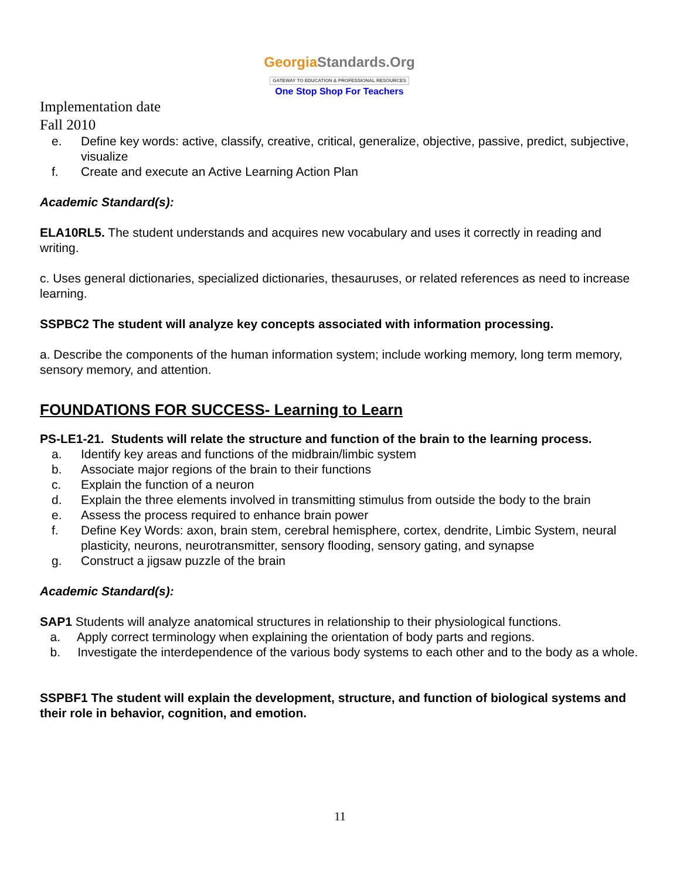GeorgiaStandards.Org
GATEWAY TO EDUCATION & PROFESSIONAL RESOURCES
One Stop Shop For Teachers
Implementation date
Fall 2010
e. Define key words: active, classify, creative, critical, generalize, objective, passive, predict, subjective, visualize
f. Create and execute an Active Learning Action Plan
Academic Standard(s):
ELA10RL5. The student understands and acquires new vocabulary and uses it correctly in reading and writing.
c. Uses general dictionaries, specialized dictionaries, thesauruses, or related references as need to increase learning.
SSPBC2 The student will analyze key concepts associated with information processing.
a. Describe the components of the human information system; include working memory, long term memory, sensory memory, and attention.
FOUNDATIONS FOR SUCCESS- Learning to Learn
PS-LE1-21. Students will relate the structure and function of the brain to the learning process.
a. Identify key areas and functions of the midbrain/limbic system
b. Associate major regions of the brain to their functions
c. Explain the function of a neuron
d. Explain the three elements involved in transmitting stimulus from outside the body to the brain
e. Assess the process required to enhance brain power
f. Define Key Words: axon, brain stem, cerebral hemisphere, cortex, dendrite, Limbic System, neural plasticity, neurons, neurotransmitter, sensory flooding, sensory gating, and synapse
g. Construct a jigsaw puzzle of the brain
Academic Standard(s):
SAP1 Students will analyze anatomical structures in relationship to their physiological functions.
a. Apply correct terminology when explaining the orientation of body parts and regions.
b. Investigate the interdependence of the various body systems to each other and to the body as a whole.
SSPBF1 The student will explain the development, structure, and function of biological systems and their role in behavior, cognition, and emotion.
11